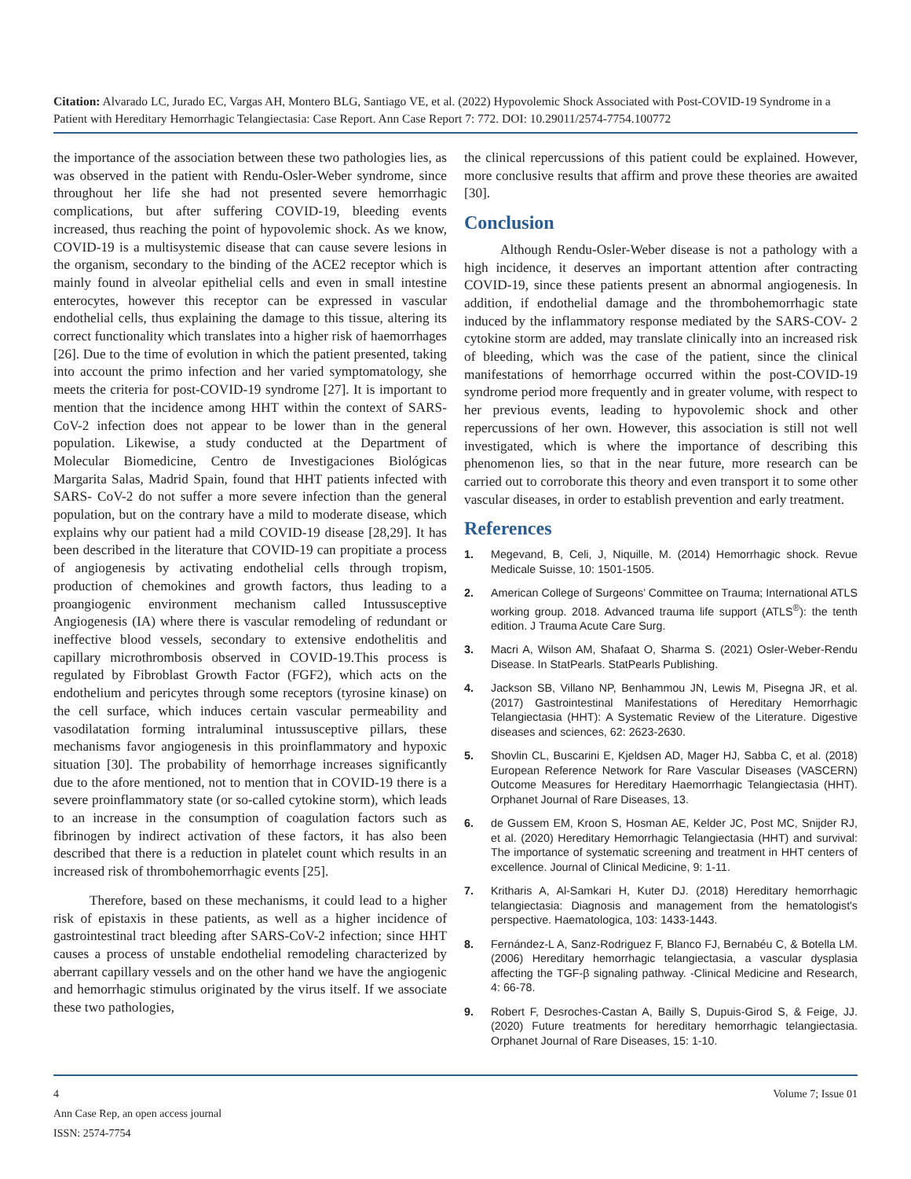Citation: Alvarado LC, Jurado EC, Vargas AH, Montero BLG, Santiago VE, et al. (2022) Hypovolemic Shock Associated with Post-COVID-19 Syndrome in a Patient with Hereditary Hemorrhagic Telangiectasia: Case Report. Ann Case Report 7: 772. DOI: 10.29011/2574-7754.100772
the importance of the association between these two pathologies lies, as was observed in the patient with Rendu-Osler-Weber syndrome, since throughout her life she had not presented severe hemorrhagic complications, but after suffering COVID-19, bleeding events increased, thus reaching the point of hypovolemic shock. As we know, COVID-19 is a multisystemic disease that can cause severe lesions in the organism, secondary to the binding of the ACE2 receptor which is mainly found in alveolar epithelial cells and even in small intestine enterocytes, however this receptor can be expressed in vascular endothelial cells, thus explaining the damage to this tissue, altering its correct functionality which translates into a higher risk of haemorrhages [26]. Due to the time of evolution in which the patient presented, taking into account the primo infection and her varied symptomatology, she meets the criteria for post-COVID-19 syndrome [27]. It is important to mention that the incidence among HHT within the context of SARS-CoV-2 infection does not appear to be lower than in the general population. Likewise, a study conducted at the Department of Molecular Biomedicine, Centro de Investigaciones Biológicas Margarita Salas, Madrid Spain, found that HHT patients infected with SARS- CoV-2 do not suffer a more severe infection than the general population, but on the contrary have a mild to moderate disease, which explains why our patient had a mild COVID-19 disease [28,29]. It has been described in the literature that COVID-19 can propitiate a process of angiogenesis by activating endothelial cells through tropism, production of chemokines and growth factors, thus leading to a proangiogenic environment mechanism called Intussusceptive Angiogenesis (IA) where there is vascular remodeling of redundant or ineffective blood vessels, secondary to extensive endothelitis and capillary microthrombosis observed in COVID-19.This process is regulated by Fibroblast Growth Factor (FGF2), which acts on the endothelium and pericytes through some receptors (tyrosine kinase) on the cell surface, which induces certain vascular permeability and vasodilatation forming intraluminal intussusceptive pillars, these mechanisms favor angiogenesis in this proinflammatory and hypoxic situation [30]. The probability of hemorrhage increases significantly due to the afore mentioned, not to mention that in COVID-19 there is a severe proinflammatory state (or so-called cytokine storm), which leads to an increase in the consumption of coagulation factors such as fibrinogen by indirect activation of these factors, it has also been described that there is a reduction in platelet count which results in an increased risk of thrombohemorrhagic events [25].
Therefore, based on these mechanisms, it could lead to a higher risk of epistaxis in these patients, as well as a higher incidence of gastrointestinal tract bleeding after SARS-CoV-2 infection; since HHT causes a process of unstable endothelial remodeling characterized by aberrant capillary vessels and on the other hand we have the angiogenic and hemorrhagic stimulus originated by the virus itself. If we associate these two pathologies,
the clinical repercussions of this patient could be explained. However, more conclusive results that affirm and prove these theories are awaited [30].
Conclusion
Although Rendu-Osler-Weber disease is not a pathology with a high incidence, it deserves an important attention after contracting COVID-19, since these patients present an abnormal angiogenesis. In addition, if endothelial damage and the thrombohemorrhagic state induced by the inflammatory response mediated by the SARS-COV- 2 cytokine storm are added, may translate clinically into an increased risk of bleeding, which was the case of the patient, since the clinical manifestations of hemorrhage occurred within the post-COVID-19 syndrome period more frequently and in greater volume, with respect to her previous events, leading to hypovolemic shock and other repercussions of her own. However, this association is still not well investigated, which is where the importance of describing this phenomenon lies, so that in the near future, more research can be carried out to corroborate this theory and even transport it to some other vascular diseases, in order to establish prevention and early treatment.
References
1. Megevand, B, Celi, J, Niquille, M. (2014) Hemorrhagic shock. Revue Medicale Suisse, 10: 1501-1505.
2. American College of Surgeons’ Committee on Trauma; International ATLS working group. 2018. Advanced trauma life support (ATLS<sup>®</sup>): the tenth edition. J Trauma Acute Care Surg.
3. Macri A, Wilson AM, Shafaat O, Sharma S. (2021) Osler-Weber-Rendu Disease. In StatPearls. StatPearls Publishing.
4. Jackson SB, Villano NP, Benhammou JN, Lewis M, Pisegna JR, et al. (2017) Gastrointestinal Manifestations of Hereditary Hemorrhagic Telangiectasia (HHT): A Systematic Review of the Literature. Digestive diseases and sciences, 62: 2623-2630.
5. Shovlin CL, Buscarini E, Kjeldsen AD, Mager HJ, Sabba C, et al. (2018) European Reference Network for Rare Vascular Diseases (VASCERN) Outcome Measures for Hereditary Haemorrhagic Telangiectasia (HHT). Orphanet Journal of Rare Diseases, 13.
6. de Gussem EM, Kroon S, Hosman AE, Kelder JC, Post MC, Snijder RJ, et al. (2020) Hereditary Hemorrhagic Telangiectasia (HHT) and survival: The importance of systematic screening and treatment in HHT centers of excellence. Journal of Clinical Medicine, 9: 1-11.
7. Kritharis A, Al-Samkari H, Kuter DJ. (2018) Hereditary hemorrhagic telangiectasia: Diagnosis and management from the hematologist's perspective. Haematologica, 103: 1433-1443.
8. Fernández-L A, Sanz-Rodriguez F, Blanco FJ, Bernabéu C, & Botella LM. (2006) Hereditary hemorrhagic telangiectasia, a vascular dysplasia affecting the TGF-β signaling pathway. -Clinical Medicine and Research, 4: 66-78.
9. Robert F, Desroches-Castan A, Bailly S, Dupuis-Girod S, & Feige, JJ. (2020) Future treatments for hereditary hemorrhagic telangiectasia. Orphanet Journal of Rare Diseases, 15: 1-10.
4
Ann Case Rep, an open access journal
ISSN: 2574-7754
Volume 7; Issue 01